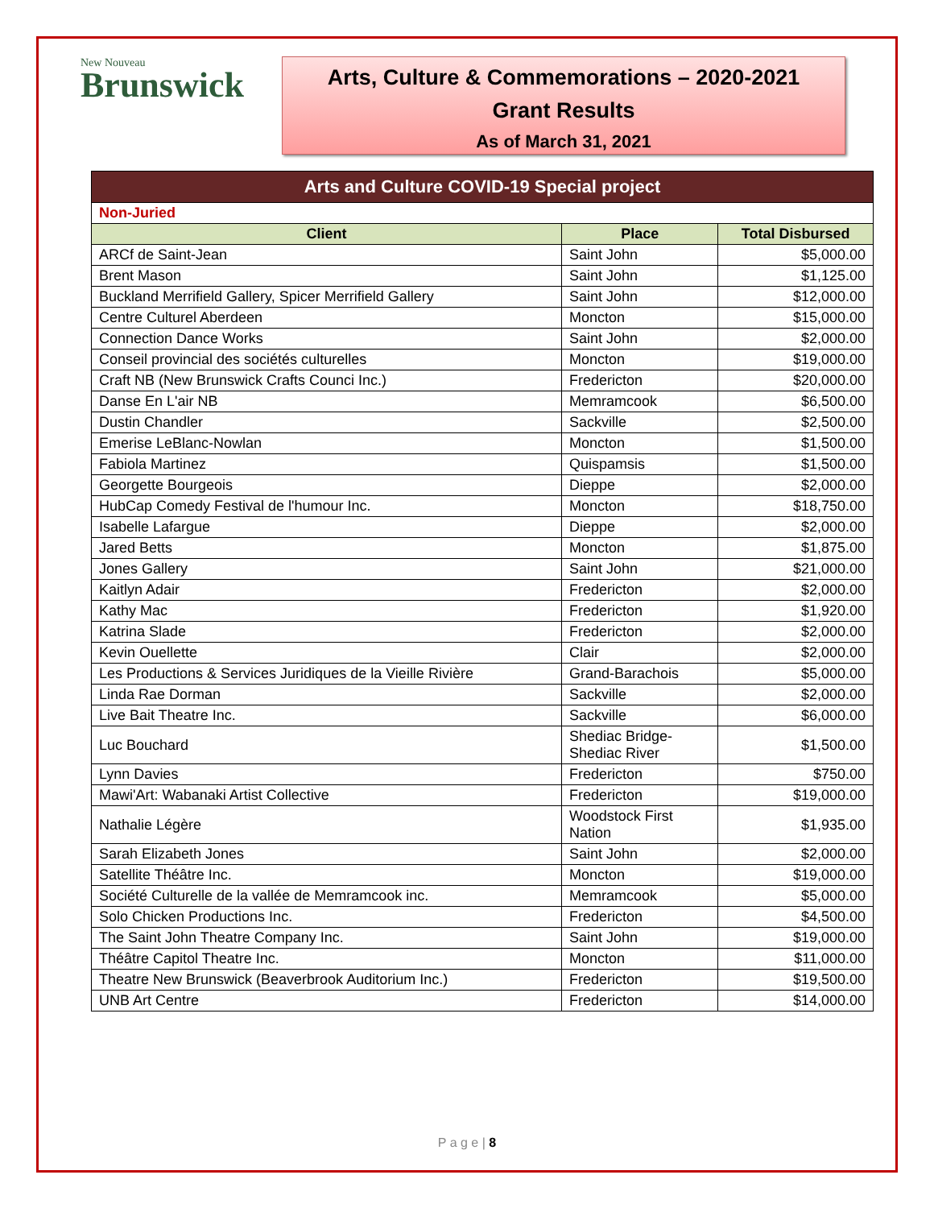New Nouveau
Brunswick
Arts, Culture & Commemorations – 2020-2021
Grant Results
As of March 31, 2021
| Arts and Culture COVID-19 Special project | | |
| Non-Juried | | |
| Client | Place | Total Disbursed |
| ARCf de Saint-Jean | Saint John | $5,000.00 |
| Brent Mason | Saint John | $1,125.00 |
| Buckland Merrifield Gallery, Spicer Merrifield Gallery | Saint John | $12,000.00 |
| Centre Culturel Aberdeen | Moncton | $15,000.00 |
| Connection Dance Works | Saint John | $2,000.00 |
| Conseil provincial des sociétés culturelles | Moncton | $19,000.00 |
| Craft NB (New Brunswick Crafts Counci Inc.) | Fredericton | $20,000.00 |
| Danse En L'air NB | Memramcook | $6,500.00 |
| Dustin Chandler | Sackville | $2,500.00 |
| Emerise LeBlanc-Nowlan | Moncton | $1,500.00 |
| Fabiola Martinez | Quispamsis | $1,500.00 |
| Georgette Bourgeois | Dieppe | $2,000.00 |
| HubCap Comedy Festival de l'humour Inc. | Moncton | $18,750.00 |
| Isabelle Lafargue | Dieppe | $2,000.00 |
| Jared Betts | Moncton | $1,875.00 |
| Jones Gallery | Saint John | $21,000.00 |
| Kaitlyn Adair | Fredericton | $2,000.00 |
| Kathy Mac | Fredericton | $1,920.00 |
| Katrina Slade | Fredericton | $2,000.00 |
| Kevin Ouellette | Clair | $2,000.00 |
| Les Productions & Services Juridiques de la Vieille Rivière | Grand-Barachois | $5,000.00 |
| Linda Rae Dorman | Sackville | $2,000.00 |
| Live Bait Theatre Inc. | Sackville | $6,000.00 |
| Luc Bouchard | Shediac Bridge- Shediac River | $1,500.00 |
| Lynn Davies | Fredericton | $750.00 |
| Mawi'Art: Wabanaki Artist Collective | Fredericton | $19,000.00 |
| Nathalie Légère | Woodstock First Nation | $1,935.00 |
| Sarah Elizabeth Jones | Saint John | $2,000.00 |
| Satellite Théâtre Inc. | Moncton | $19,000.00 |
| Société Culturelle de la vallée de Memramcook inc. | Memramcook | $5,000.00 |
| Solo Chicken Productions Inc. | Fredericton | $4,500.00 |
| The Saint John Theatre Company Inc. | Saint John | $19,000.00 |
| Théâtre Capitol Theatre Inc. | Moncton | $11,000.00 |
| Theatre New Brunswick (Beaverbrook Auditorium Inc.) | Fredericton | $19,500.00 |
| UNB Art Centre | Fredericton | $14,000.00 |
P a g e | 8